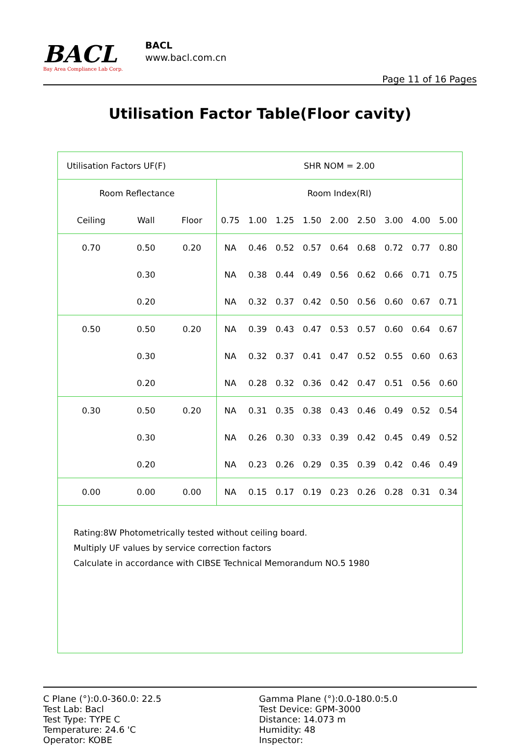BACL
Bay Area Compliance Lab Corp.
BACL
www.bacl.com.cn
Page 11 of 16 Pages
Utilisation Factor Table(Floor cavity)
| Utilisation Factors UF(F) | | | SHR NOM = 2.00 | | | | | | | | |
| Room Reflectance | | | Room Index(RI) | | | | | | | | |
| Ceiling | Wall | Floor | 0.75 | 1.00 | 1.25 | 1.50 | 2.00 | 2.50 | 3.00 | 4.00 | 5.00 |
| 0.70 | 0.50 | 0.20 | NA | 0.46 | 0.52 | 0.57 | 0.64 | 0.68 | 0.72 | 0.77 | 0.80 |
| | 0.30 | | NA | 0.38 | 0.44 | 0.49 | 0.56 | 0.62 | 0.66 | 0.71 | 0.75 |
| | 0.20 | | NA | 0.32 | 0.37 | 0.42 | 0.50 | 0.56 | 0.60 | 0.67 | 0.71 |
| 0.50 | 0.50 | 0.20 | NA | 0.39 | 0.43 | 0.47 | 0.53 | 0.57 | 0.60 | 0.64 | 0.67 |
| | 0.30 | | NA | 0.32 | 0.37 | 0.41 | 0.47 | 0.52 | 0.55 | 0.60 | 0.63 |
| | 0.20 | | NA | 0.28 | 0.32 | 0.36 | 0.42 | 0.47 | 0.51 | 0.56 | 0.60 |
| 0.30 | 0.50 | 0.20 | NA | 0.31 | 0.35 | 0.38 | 0.43 | 0.46 | 0.49 | 0.52 | 0.54 |
| | 0.30 | | NA | 0.26 | 0.30 | 0.33 | 0.39 | 0.42 | 0.45 | 0.49 | 0.52 |
| | 0.20 | | NA | 0.23 | 0.26 | 0.29 | 0.35 | 0.39 | 0.42 | 0.46 | 0.49 |
| 0.00 | 0.00 | 0.00 | NA | 0.15 | 0.17 | 0.19 | 0.23 | 0.26 | 0.28 | 0.31 | 0.34 |
| Rating:8W Photometrically tested without ceiling board. Multiply UF values by service correction factors Calculate in accordance with CIBSE Technical Memorandum NO.5 1980 | | | | | | | | | | | |
C Plane (°):0.0-360.0: 22.5
Test Lab: Bacl
Test Type: TYPE C
Temperature: 24.6 'C
Operator: KOBE
Gamma Plane (°):0.0-180.0:5.0
Test Device: GPM-3000
Distance: 14.073 m
Humidity: 48
Inspector: